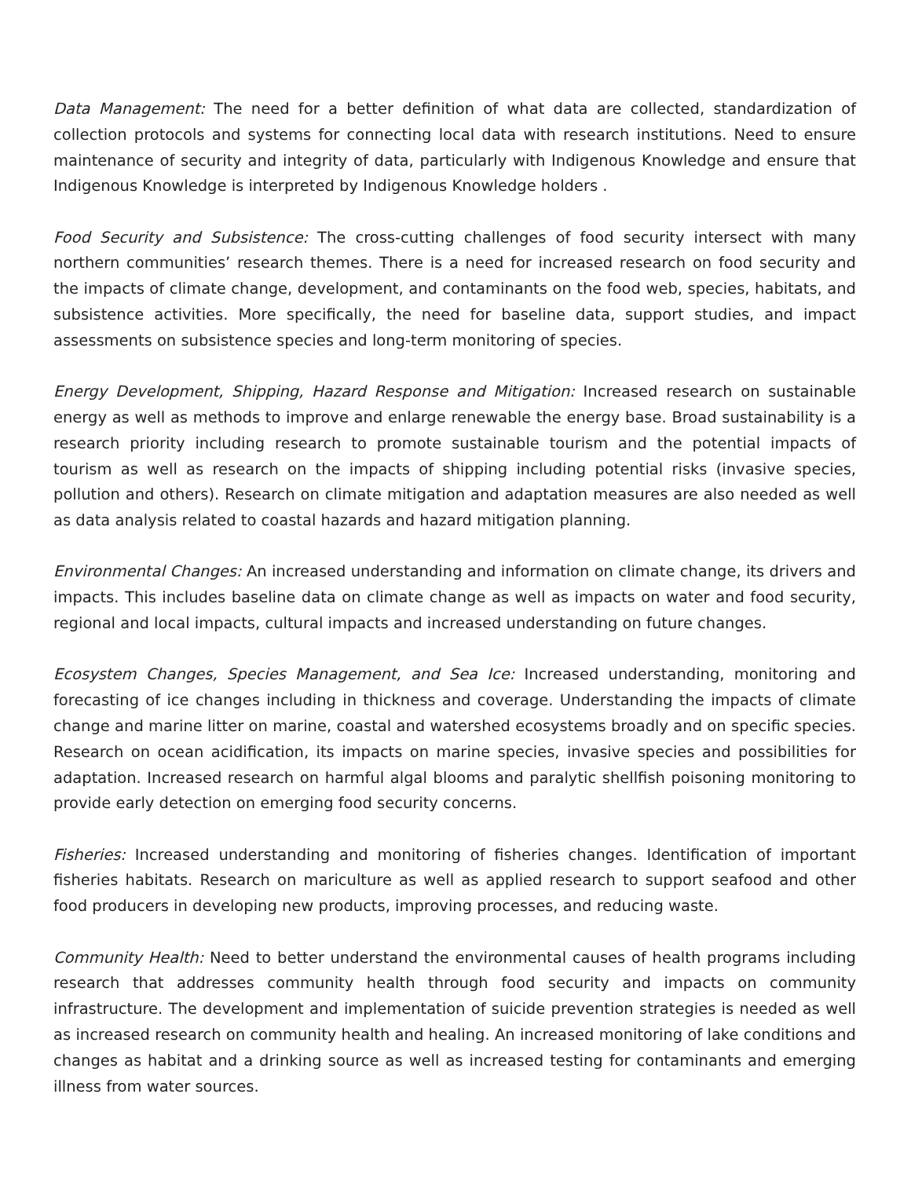Data Management: The need for a better definition of what data are collected, standardization of collection protocols and systems for connecting local data with research institutions. Need to ensure maintenance of security and integrity of data, particularly with Indigenous Knowledge and ensure that Indigenous Knowledge is interpreted by Indigenous Knowledge holders .
Food Security and Subsistence: The cross-cutting challenges of food security intersect with many northern communities’ research themes. There is a need for increased research on food security and the impacts of climate change, development, and contaminants on the food web, species, habitats, and subsistence activities. More specifically, the need for baseline data, support studies, and impact assessments on subsistence species and long-term monitoring of species.
Energy Development, Shipping, Hazard Response and Mitigation: Increased research on sustainable energy as well as methods to improve and enlarge renewable the energy base. Broad sustainability is a research priority including research to promote sustainable tourism and the potential impacts of tourism as well as research on the impacts of shipping including potential risks (invasive species, pollution and others). Research on climate mitigation and adaptation measures are also needed as well as data analysis related to coastal hazards and hazard mitigation planning.
Environmental Changes: An increased understanding and information on climate change, its drivers and impacts. This includes baseline data on climate change as well as impacts on water and food security, regional and local impacts, cultural impacts and increased understanding on future changes.
Ecosystem Changes, Species Management, and Sea Ice: Increased understanding, monitoring and forecasting of ice changes including in thickness and coverage. Understanding the impacts of climate change and marine litter on marine, coastal and watershed ecosystems broadly and on specific species. Research on ocean acidification, its impacts on marine species, invasive species and possibilities for adaptation. Increased research on harmful algal blooms and paralytic shellfish poisoning monitoring to provide early detection on emerging food security concerns.
Fisheries: Increased understanding and monitoring of fisheries changes. Identification of important fisheries habitats. Research on mariculture as well as applied research to support seafood and other food producers in developing new products, improving processes, and reducing waste.
Community Health: Need to better understand the environmental causes of health programs including research that addresses community health through food security and impacts on community infrastructure. The development and implementation of suicide prevention strategies is needed as well as increased research on community health and healing. An increased monitoring of lake conditions and changes as habitat and a drinking source as well as increased testing for contaminants and emerging illness from water sources.